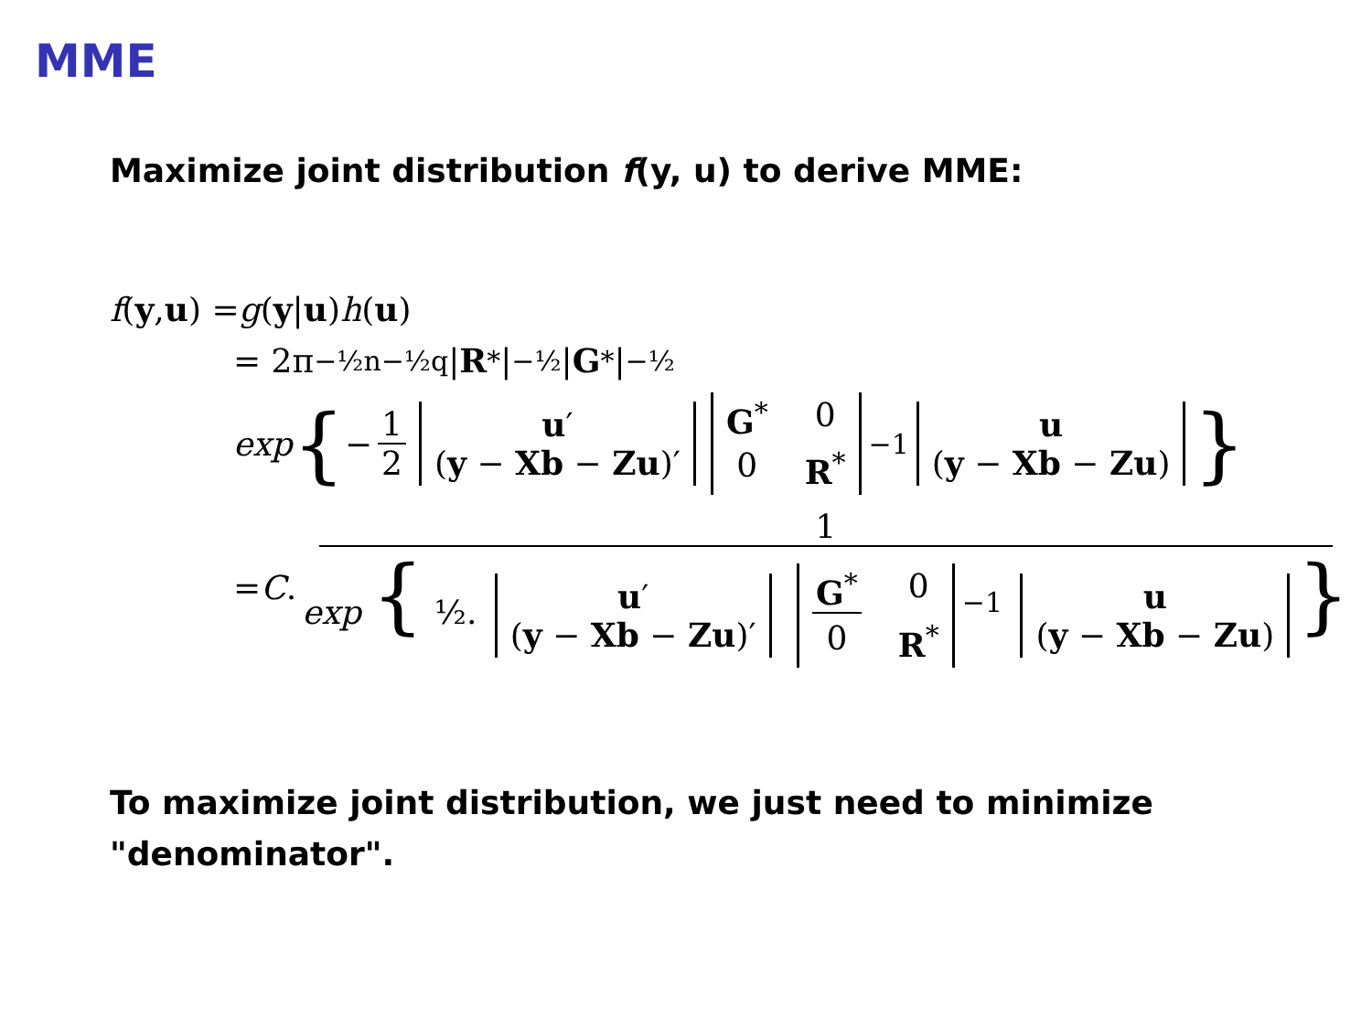MME
Maximize joint distribution f(y, u) to derive MME:
f (y, u) = g (y | u) h (u)
= 2π<sup>−½n−½q</sup>| R<sup>*</sup>|<sup>−½</sup>| G<sup>*</sup>|<sup>−½</sup>
exp { − 1 2 u′
(y − Xb − Zu)′ G<sup>*</sup> 0 0 R<sup>*</sup><sup>−1</sup> u
(y − Xb − Zu) }
= C. 1 exp { ½. u′
(y − Xb − Zu)′ G<sup>*</sup> 0 0 R<sup>*</sup><sup>−1</sup> u
(y − Xb − Zu) }
To maximize joint distribution, we just need to minimize "denominator".